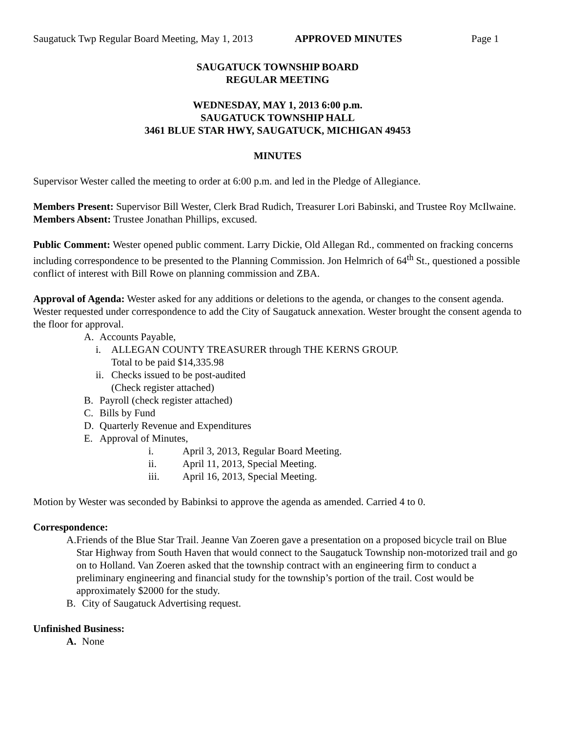Saugatuck Twp Regular Board Meeting, May 1, 2013 APPROVED MINUTES Page 1
SAUGATUCK TOWNSHIP BOARD
REGULAR MEETING
WEDNESDAY, MAY 1, 2013 6:00 p.m.
SAUGATUCK TOWNSHIP HALL
3461 BLUE STAR HWY, SAUGATUCK, MICHIGAN 49453
MINUTES
Supervisor Wester called the meeting to order at 6:00 p.m. and led in the Pledge of Allegiance.
Members Present: Supervisor Bill Wester, Clerk Brad Rudich, Treasurer Lori Babinski, and Trustee Roy McIlwaine.
Members Absent: Trustee Jonathan Phillips, excused.
Public Comment: Wester opened public comment. Larry Dickie, Old Allegan Rd., commented on fracking concerns including correspondence to be presented to the Planning Commission. Jon Helmrich of 64<sup>th</sup> St., questioned a possible conflict of interest with Bill Rowe on planning commission and ZBA.
Approval of Agenda: Wester asked for any additions or deletions to the agenda, or changes to the consent agenda. Wester requested under correspondence to add the City of Saugatuck annexation. Wester brought the consent agenda to the floor for approval.
A. Accounts Payable,
i. ALLEGAN COUNTY TREASURER through THE KERNS GROUP.
Total to be paid $14,335.98
ii. Checks issued to be post-audited
(Check register attached)
B. Payroll (check register attached)
C. Bills by Fund
D. Quarterly Revenue and Expenditures
E. Approval of Minutes,
i. April 3, 2013, Regular Board Meeting.
ii. April 11, 2013, Special Meeting.
iii. April 16, 2013, Special Meeting.
Motion by Wester was seconded by Babinksi to approve the agenda as amended. Carried 4 to 0.
Correspondence:
A. Friends of the Blue Star Trail. Jeanne Van Zoeren gave a presentation on a proposed bicycle trail on Blue Star Highway from South Haven that would connect to the Saugatuck Township non-motorized trail and go on to Holland. Van Zoeren asked that the township contract with an engineering firm to conduct a preliminary engineering and financial study for the township’s portion of the trail. Cost would be approximately $2000 for the study.
B. City of Saugatuck Advertising request.
Unfinished Business:
A. None